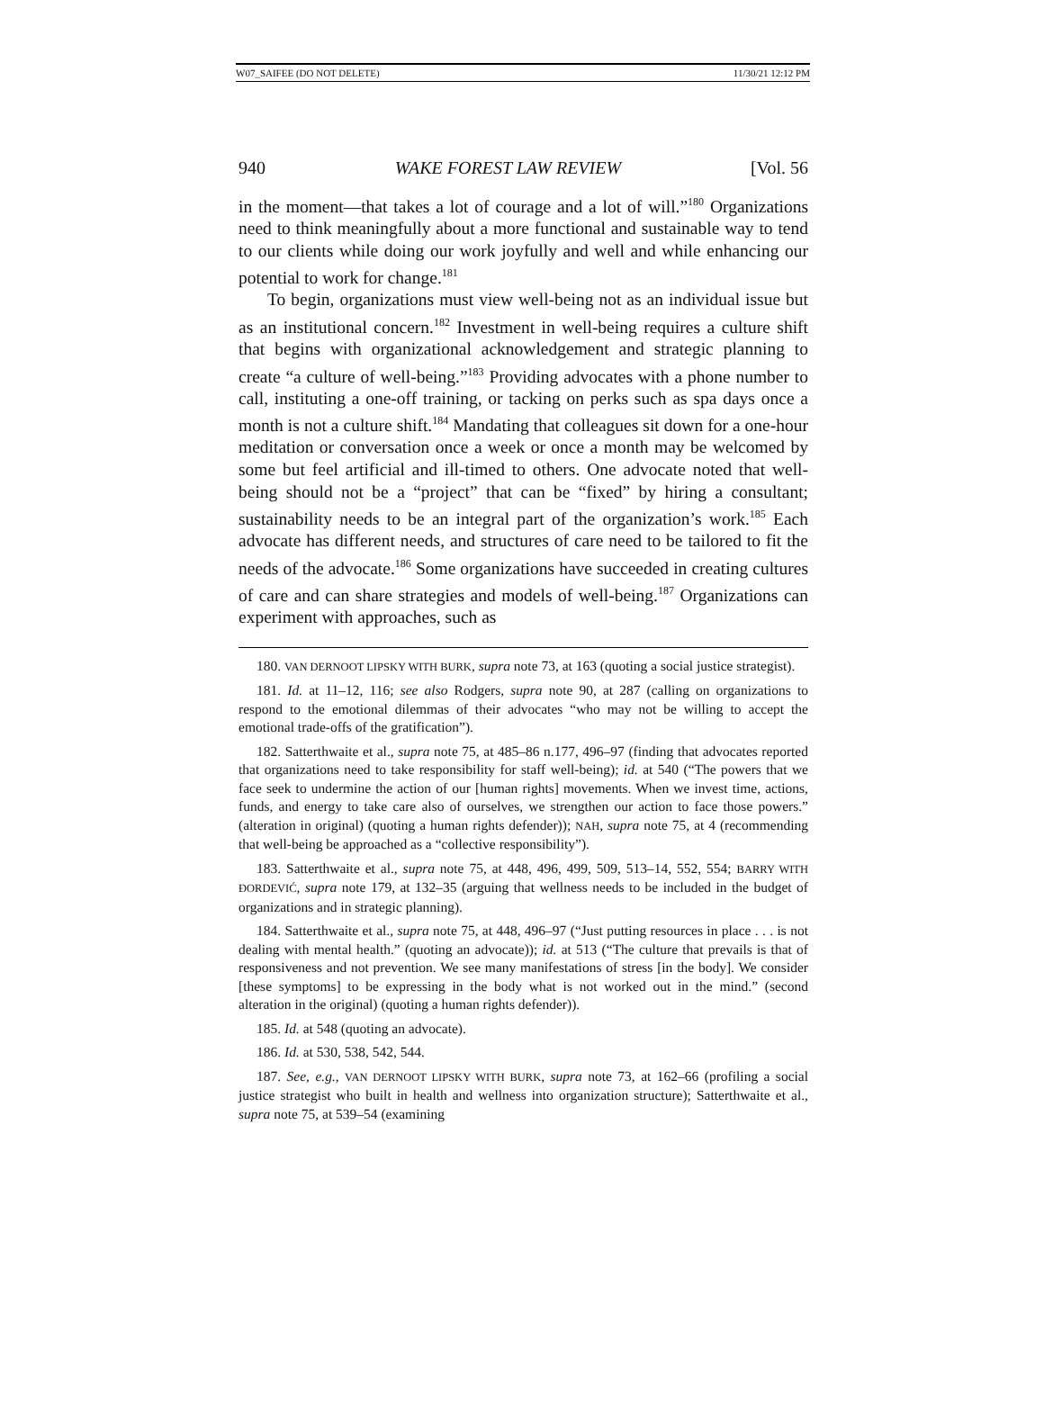W07_SAIFEE (DO NOT DELETE) 11/30/21 12:12 PM
940 WAKE FOREST LAW REVIEW [Vol. 56
in the moment—that takes a lot of courage and a lot of will.”<sup>180</sup> Organizations need to think meaningfully about a more functional and sustainable way to tend to our clients while doing our work joyfully and well and while enhancing our potential to work for change.<sup>181</sup>
To begin, organizations must view well-being not as an individual issue but as an institutional concern.<sup>182</sup> Investment in well-being requires a culture shift that begins with organizational acknowledgement and strategic planning to create “a culture of well-being.”<sup>183</sup> Providing advocates with a phone number to call, instituting a one-off training, or tacking on perks such as spa days once a month is not a culture shift.<sup>184</sup> Mandating that colleagues sit down for a one-hour meditation or conversation once a week or once a month may be welcomed by some but feel artificial and ill-timed to others. One advocate noted that well-being should not be a “project” that can be “fixed” by hiring a consultant; sustainability needs to be an integral part of the organization’s work.<sup>185</sup> Each advocate has different needs, and structures of care need to be tailored to fit the needs of the advocate.<sup>186</sup> Some organizations have succeeded in creating cultures of care and can share strategies and models of well-being.<sup>187</sup> Organizations can experiment with approaches, such as
180. VAN DERNOOT LIPSKY WITH BURK, supra note 73, at 163 (quoting a social justice strategist).
181. Id. at 11–12, 116; see also Rodgers, supra note 90, at 287 (calling on organizations to respond to the emotional dilemmas of their advocates “who may not be willing to accept the emotional trade-offs of the gratification”).
182. Satterthwaite et al., supra note 75, at 485–86 n.177, 496–97 (finding that advocates reported that organizations need to take responsibility for staff well-being); id. at 540 (“The powers that we face seek to undermine the action of our [human rights] movements. When we invest time, actions, funds, and energy to take care also of ourselves, we strengthen our action to face those powers.” (alteration in original) (quoting a human rights defender)); NAH, supra note 75, at 4 (recommending that well-being be approached as a “collective responsibility”).
183. Satterthwaite et al., supra note 75, at 448, 496, 499, 509, 513–14, 552, 554; BARRY WITH ĐORDEVIĆ, supra note 179, at 132–35 (arguing that wellness needs to be included in the budget of organizations and in strategic planning).
184. Satterthwaite et al., supra note 75, at 448, 496–97 (“Just putting resources in place . . . is not dealing with mental health.” (quoting an advocate)); id. at 513 (“The culture that prevails is that of responsiveness and not prevention. We see many manifestations of stress [in the body]. We consider [these symptoms] to be expressing in the body what is not worked out in the mind.” (second alteration in the original) (quoting a human rights defender)).
185. Id. at 548 (quoting an advocate).
186. Id. at 530, 538, 542, 544.
187. See, e.g., VAN DERNOOT LIPSKY WITH BURK, supra note 73, at 162–66 (profiling a social justice strategist who built in health and wellness into organization structure); Satterthwaite et al., supra note 75, at 539–54 (examining